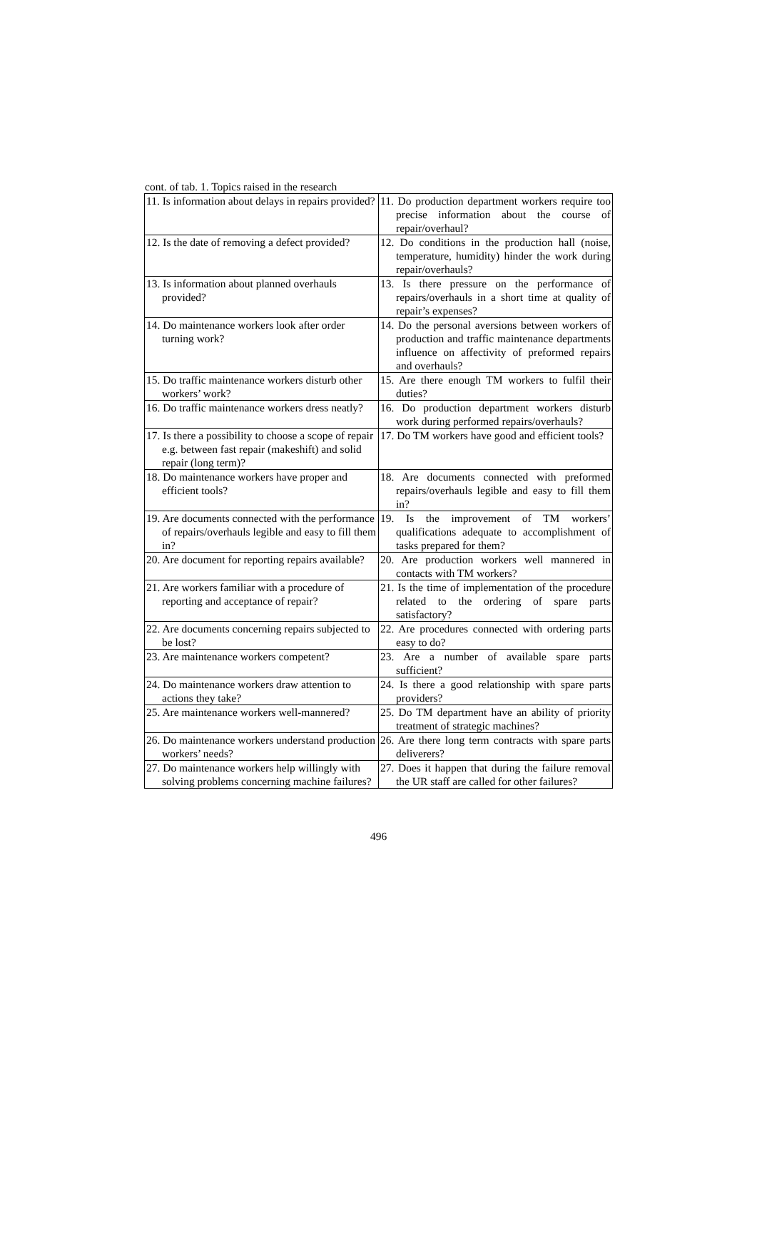cont. of tab. 1. Topics raised in the research
| 11. Is information about delays in repairs provided? | 11. Do production department workers require too precise information about the course of repair/overhaul? |
| 12. Is the date of removing a defect provided? | 12. Do conditions in the production hall (noise, temperature, humidity) hinder the work during repair/overhauls? |
| 13. Is information about planned overhauls provided? | 13. Is there pressure on the performance of repairs/overhauls in a short time at quality of repair’s expenses? |
| 14. Do maintenance workers look after order turning work? | 14. Do the personal aversions between workers of production and traffic maintenance departments influence on affectivity of preformed repairs and overhauls? |
| 15. Do traffic maintenance workers disturb other workers’ work? | 15. Are there enough TM workers to fulfil their duties? |
| 16. Do traffic maintenance workers dress neatly? | 16. Do production department workers disturb work during performed repairs/overhauls? |
| 17. Is there a possibility to choose a scope of repair e.g. between fast repair (makeshift) and solid repair (long term)? | 17. Do TM workers have good and efficient tools? |
| 18. Do maintenance workers have proper and efficient tools? | 18. Are documents connected with preformed repairs/overhauls legible and easy to fill them in? |
| 19. Are documents connected with the performance of repairs/overhauls legible and easy to fill them in? | 19. Is the improvement of TM workers’ qualifications adequate to accomplishment of tasks prepared for them? |
| 20. Are document for reporting repairs available? | 20. Are production workers well mannered in contacts with TM workers? |
| 21. Are workers familiar with a procedure of reporting and acceptance of repair? | 21. Is the time of implementation of the procedure related to the ordering of spare parts satisfactory? |
| 22. Are documents concerning repairs subjected to be lost? | 22. Are procedures connected with ordering parts easy to do? |
| 23. Are maintenance workers competent? | 23. Are a number of available spare parts sufficient? |
| 24. Do maintenance workers draw attention to actions they take? | 24. Is there a good relationship with spare parts providers? |
| 25. Are maintenance workers well-mannered? | 25. Do TM department have an ability of priority treatment of strategic machines? |
| 26. Do maintenance workers understand production workers’ needs? | 26. Are there long term contracts with spare parts deliverers? |
| 27. Do maintenance workers help willingly with solving problems concerning machine failures? | 27. Does it happen that during the failure removal the UR staff are called for other failures? |
496